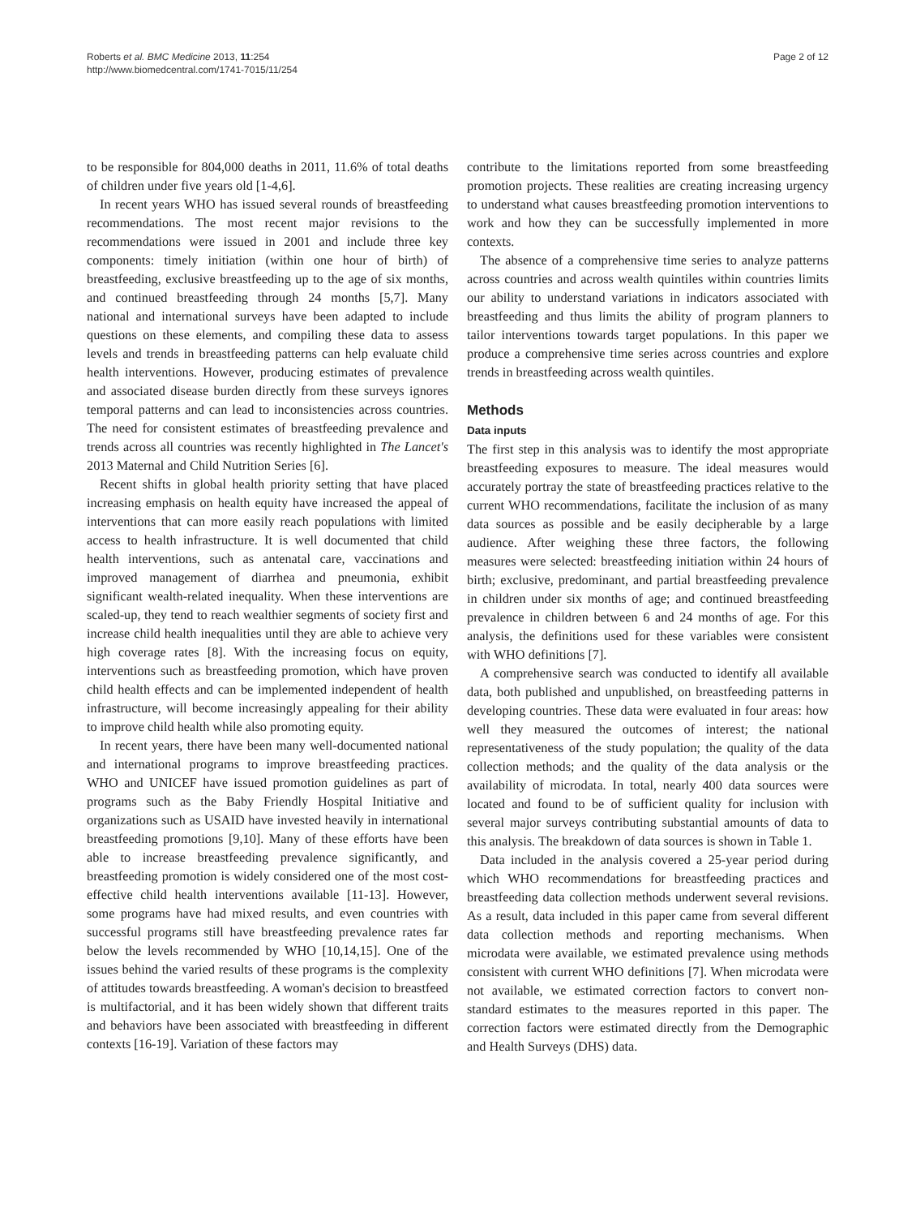Roberts et al. BMC Medicine 2013, 11:254
http://www.biomedcentral.com/1741-7015/11/254
Page 2 of 12
to be responsible for 804,000 deaths in 2011, 11.6% of total deaths of children under five years old [1-4,6].
In recent years WHO has issued several rounds of breastfeeding recommendations. The most recent major revisions to the recommendations were issued in 2001 and include three key components: timely initiation (within one hour of birth) of breastfeeding, exclusive breastfeeding up to the age of six months, and continued breastfeeding through 24 months [5,7]. Many national and international surveys have been adapted to include questions on these elements, and compiling these data to assess levels and trends in breastfeeding patterns can help evaluate child health interventions. However, producing estimates of prevalence and associated disease burden directly from these surveys ignores temporal patterns and can lead to inconsistencies across countries. The need for consistent estimates of breastfeeding prevalence and trends across all countries was recently highlighted in The Lancet's 2013 Maternal and Child Nutrition Series [6].
Recent shifts in global health priority setting that have placed increasing emphasis on health equity have increased the appeal of interventions that can more easily reach populations with limited access to health infrastructure. It is well documented that child health interventions, such as antenatal care, vaccinations and improved management of diarrhea and pneumonia, exhibit significant wealth-related inequality. When these interventions are scaled-up, they tend to reach wealthier segments of society first and increase child health inequalities until they are able to achieve very high coverage rates [8]. With the increasing focus on equity, interventions such as breastfeeding promotion, which have proven child health effects and can be implemented independent of health infrastructure, will become increasingly appealing for their ability to improve child health while also promoting equity.
In recent years, there have been many well-documented national and international programs to improve breastfeeding practices. WHO and UNICEF have issued promotion guidelines as part of programs such as the Baby Friendly Hospital Initiative and organizations such as USAID have invested heavily in international breastfeeding promotions [9,10]. Many of these efforts have been able to increase breastfeeding prevalence significantly, and breastfeeding promotion is widely considered one of the most cost-effective child health interventions available [11-13]. However, some programs have had mixed results, and even countries with successful programs still have breastfeeding prevalence rates far below the levels recommended by WHO [10,14,15]. One of the issues behind the varied results of these programs is the complexity of attitudes towards breastfeeding. A woman's decision to breastfeed is multifactorial, and it has been widely shown that different traits and behaviors have been associated with breastfeeding in different contexts [16-19]. Variation of these factors may
contribute to the limitations reported from some breastfeeding promotion projects. These realities are creating increasing urgency to understand what causes breastfeeding promotion interventions to work and how they can be successfully implemented in more contexts.
The absence of a comprehensive time series to analyze patterns across countries and across wealth quintiles within countries limits our ability to understand variations in indicators associated with breastfeeding and thus limits the ability of program planners to tailor interventions towards target populations. In this paper we produce a comprehensive time series across countries and explore trends in breastfeeding across wealth quintiles.
Methods
Data inputs
The first step in this analysis was to identify the most appropriate breastfeeding exposures to measure. The ideal measures would accurately portray the state of breastfeeding practices relative to the current WHO recommendations, facilitate the inclusion of as many data sources as possible and be easily decipherable by a large audience. After weighing these three factors, the following measures were selected: breastfeeding initiation within 24 hours of birth; exclusive, predominant, and partial breastfeeding prevalence in children under six months of age; and continued breastfeeding prevalence in children between 6 and 24 months of age. For this analysis, the definitions used for these variables were consistent with WHO definitions [7].
A comprehensive search was conducted to identify all available data, both published and unpublished, on breastfeeding patterns in developing countries. These data were evaluated in four areas: how well they measured the outcomes of interest; the national representativeness of the study population; the quality of the data collection methods; and the quality of the data analysis or the availability of microdata. In total, nearly 400 data sources were located and found to be of sufficient quality for inclusion with several major surveys contributing substantial amounts of data to this analysis. The breakdown of data sources is shown in Table 1.
Data included in the analysis covered a 25-year period during which WHO recommendations for breastfeeding practices and breastfeeding data collection methods underwent several revisions. As a result, data included in this paper came from several different data collection methods and reporting mechanisms. When microdata were available, we estimated prevalence using methods consistent with current WHO definitions [7]. When microdata were not available, we estimated correction factors to convert non-standard estimates to the measures reported in this paper. The correction factors were estimated directly from the Demographic and Health Surveys (DHS) data.